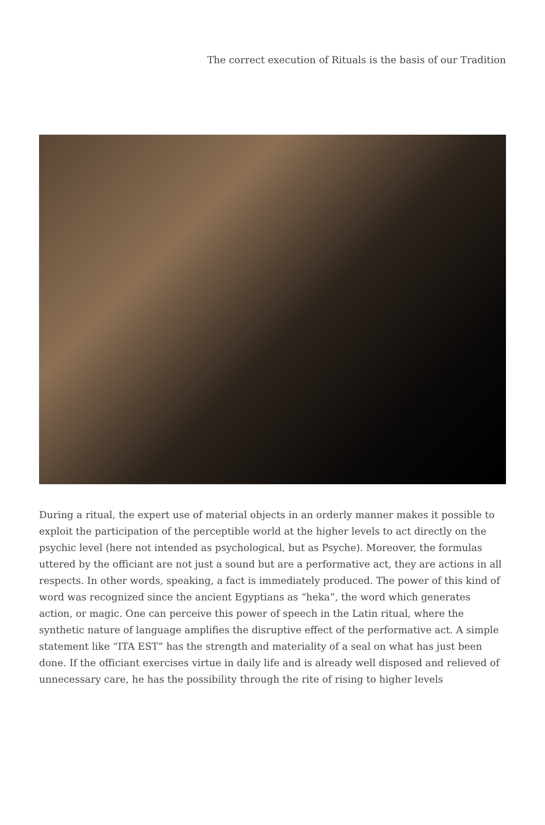The correct execution of Rituals is the basis of our Tradition
During a ritual, the expert use of material objects in an orderly manner makes it possible to exploit the participation of the perceptible world at the higher levels to act directly on the psychic level (here not intended as psychological, but as Psyche). Moreover, the formulas uttered by the officiant are not just a sound but are a performative act, they are actions in all respects. In other words, speaking, a fact is immediately produced. The power of this kind of word was recognized since the ancient Egyptians as “heka”, the word which generates action, or magic. One can perceive this power of speech in the Latin ritual, where the synthetic nature of language amplifies the disruptive effect of the performative act. A simple statement like “ITA EST” has the strength and materiality of a seal on what has just been done. If the officiant exercises virtue in daily life and is already well disposed and relieved of unnecessary care, he has the possibility through the rite of rising to higher levels